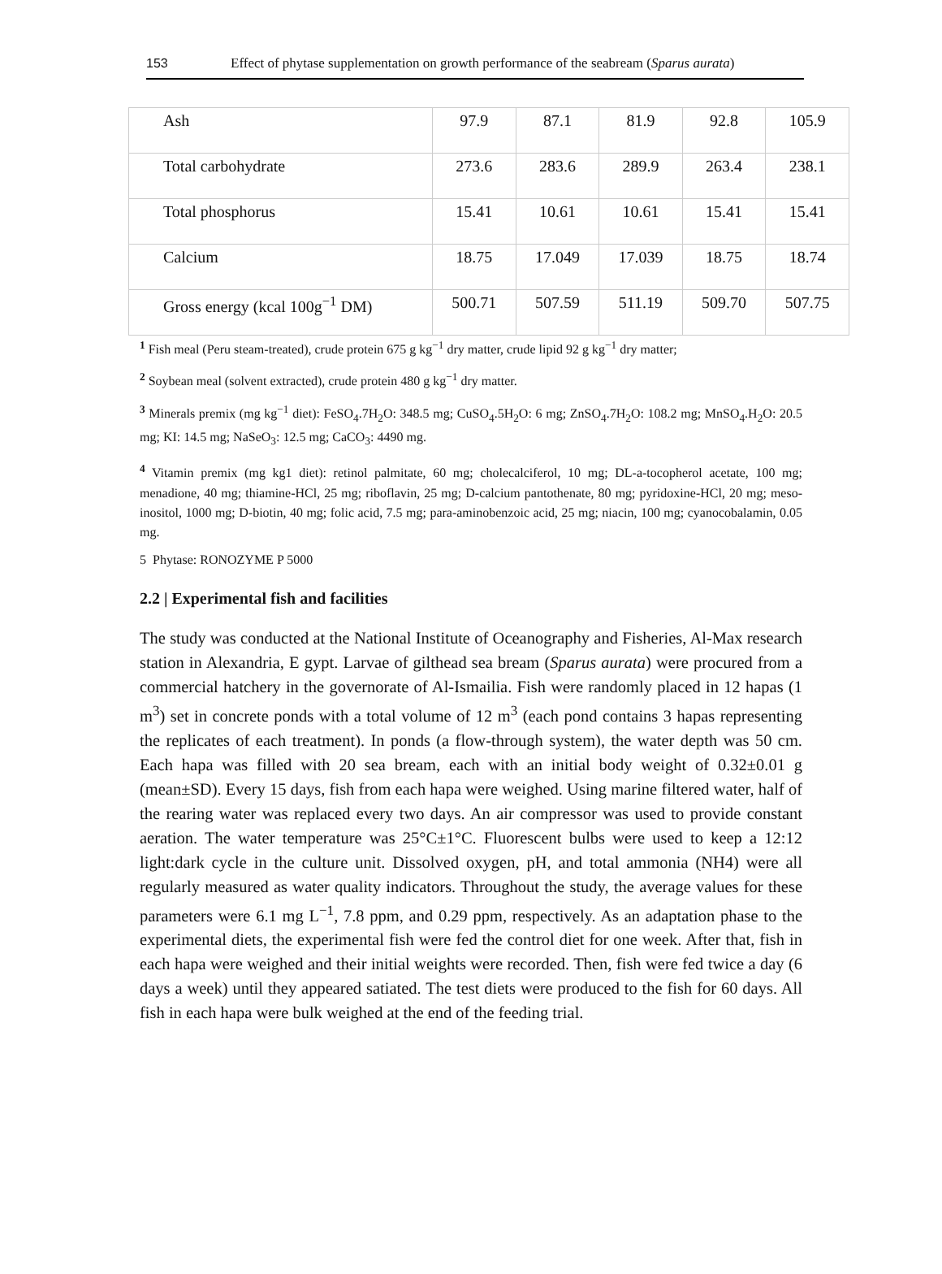153 Effect of phytase supplementation on growth performance of the seabream (Sparus aurata)
| Ash | 97.9 | 87.1 | 81.9 | 92.8 | 105.9 |
| Total carbohydrate | 273.6 | 283.6 | 289.9 | 263.4 | 238.1 |
| Total phosphorus | 15.41 | 10.61 | 10.61 | 15.41 | 15.41 |
| Calcium | 18.75 | 17.049 | 17.039 | 18.75 | 18.74 |
| Gross energy (kcal 100g<sup>−1</sup> DM) | 500.71 | 507.59 | 511.19 | 509.70 | 507.75 |
<sup>1</sup> Fish meal (Peru steam-treated), crude protein 675 g kg<sup>−1</sup> dry matter, crude lipid 92 g kg<sup>−1</sup> dry matter;
<sup>2</sup> Soybean meal (solvent extracted), crude protein 480 g kg<sup>−1</sup> dry matter.
<sup>3</sup> Minerals premix (mg kg<sup>−1</sup> diet): FeSO<sub>4</sub>.7H<sub>2</sub>O: 348.5 mg; CuSO<sub>4</sub>.5H<sub>2</sub>O: 6 mg; ZnSO<sub>4</sub>.7H<sub>2</sub>O: 108.2 mg; MnSO<sub>4</sub>.H<sub>2</sub>O: 20.5 mg; KI: 14.5 mg; NaSeO<sub>3</sub>: 12.5 mg; CaCO<sub>3</sub>: 4490 mg.
<sup>4</sup> Vitamin premix (mg kg1 diet): retinol palmitate, 60 mg; cholecalciferol, 10 mg; DL-a-tocopherol acetate, 100 mg; menadione, 40 mg; thiamine-HCl, 25 mg; riboflavin, 25 mg; D-calcium pantothenate, 80 mg; pyridoxine-HCl, 20 mg; meso-inositol, 1000 mg; D-biotin, 40 mg; folic acid, 7.5 mg; para-aminobenzoic acid, 25 mg; niacin, 100 mg; cyanocobalamin, 0.05 mg.
5 Phytase: RONOZYME P 5000
2.2 | Experimental fish and facilities
The study was conducted at the National Institute of Oceanography and Fisheries, Al-Max research station in Alexandria, E gypt. Larvae of gilthead sea bream (Sparus aurata) were procured from a commercial hatchery in the governorate of Al-Ismailia. Fish were randomly placed in 12 hapas (1 m<sup>3</sup>) set in concrete ponds with a total volume of 12 m<sup>3</sup> (each pond contains 3 hapas representing the replicates of each treatment). In ponds (a flow-through system), the water depth was 50 cm. Each hapa was filled with 20 sea bream, each with an initial body weight of 0.32±0.01 g (mean±SD). Every 15 days, fish from each hapa were weighed. Using marine filtered water, half of the rearing water was replaced every two days. An air compressor was used to provide constant aeration. The water temperature was 25°C±1°C. Fluorescent bulbs were used to keep a 12:12 light:dark cycle in the culture unit. Dissolved oxygen, pH, and total ammonia (NH4) were all regularly measured as water quality indicators. Throughout the study, the average values for these parameters were 6.1 mg L<sup>−1</sup>, 7.8 ppm, and 0.29 ppm, respectively. As an adaptation phase to the experimental diets, the experimental fish were fed the control diet for one week. After that, fish in each hapa were weighed and their initial weights were recorded. Then, fish were fed twice a day (6 days a week) until they appeared satiated. The test diets were produced to the fish for 60 days. All fish in each hapa were bulk weighed at the end of the feeding trial.